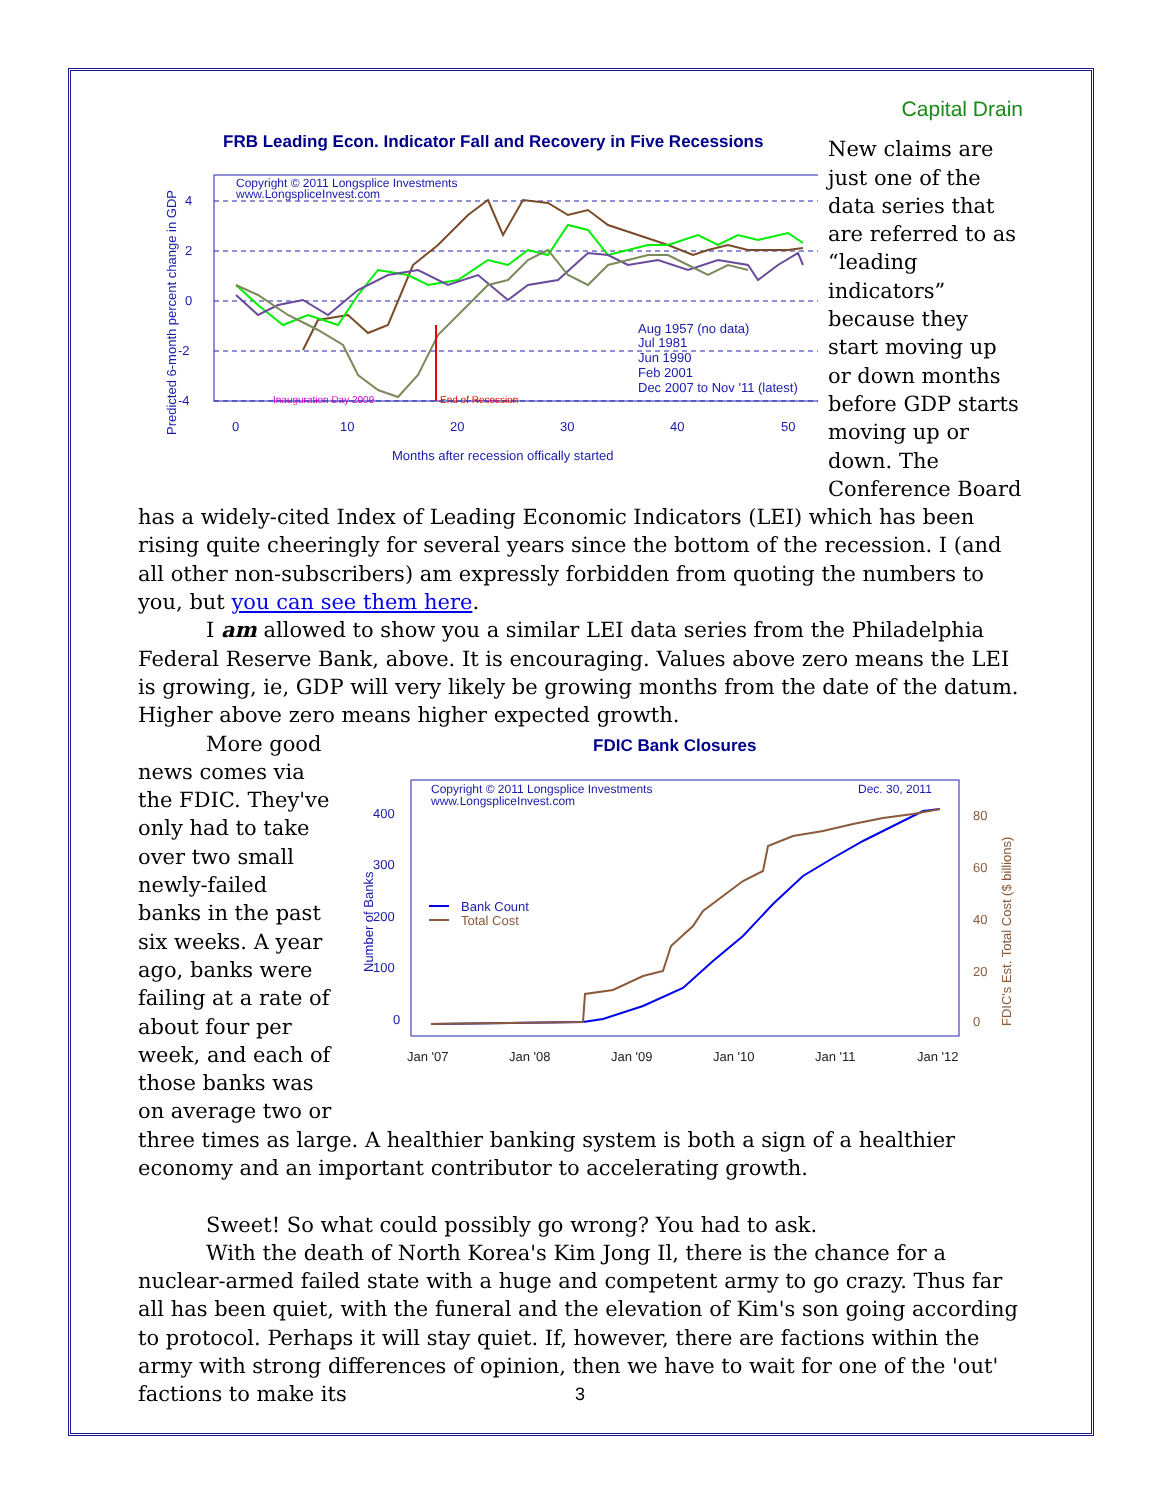Capital Drain
FRB Leading Econ. Indicator Fall and Recovery in Five Recessions
Copyright © 2011 Longsplice Investments
www.LongspliceInvest.com
4
2
0
-2
-4
0
10
20
30
40
50
Months after recession offically started
Predicted 6-month percent change in GDP
Inauguration Day 2009
End of Recession
Aug 1957 (no data)
Jul 1981
Jun 1990
Feb 2001
Dec 2007 to Nov '11 (latest)
New claims are just one of the data series that are referred to as “leading indicators” because they start moving up or down months before GDP starts moving up or down. The Conference Board has a widely-cited Index of Leading Economic Indicators (LEI) which has been rising quite cheeringly for several years since the bottom of the recession. I (and all other non-subscribers) am expressly forbidden from quoting the numbers to you, but you can see them here.
I am allowed to show you a similar LEI data series from the Philadelphia Federal Reserve Bank, above. It is encouraging. Values above zero means the LEI is growing, ie, GDP will very likely be growing months from the date of the datum. Higher above zero means higher expected growth.
FDIC Bank Closures
Copyright © 2011 Longsplice Investments
www.LongspliceInvest.com
Dec. 30, 2011
400
300
200
100
0
Number of Banks
80
60
40
20
0
FDIC's Est. Total Cost ($ billions)
Jan '07
Jan '08
Jan '09
Jan '10
Jan '11
Jan '12
Bank Count
Total Cost
More good news comes via the FDIC. They've only had to take over two small newly-failed banks in the past six weeks. A year ago, banks were failing at a rate of about four per week, and each of those banks was on average two or three times as large. A healthier banking system is both a sign of a healthier economy and an important contributor to accelerating growth.
Sweet! So what could possibly go wrong? You had to ask.
With the death of North Korea's Kim Jong Il, there is the chance for a nuclear-armed failed state with a huge and competent army to go crazy. Thus far all has been quiet, with the funeral and the elevation of Kim's son going according to protocol. Perhaps it will stay quiet. If, however, there are factions within the army with strong differences of opinion, then we have to wait for one of the 'out' factions to make its
3